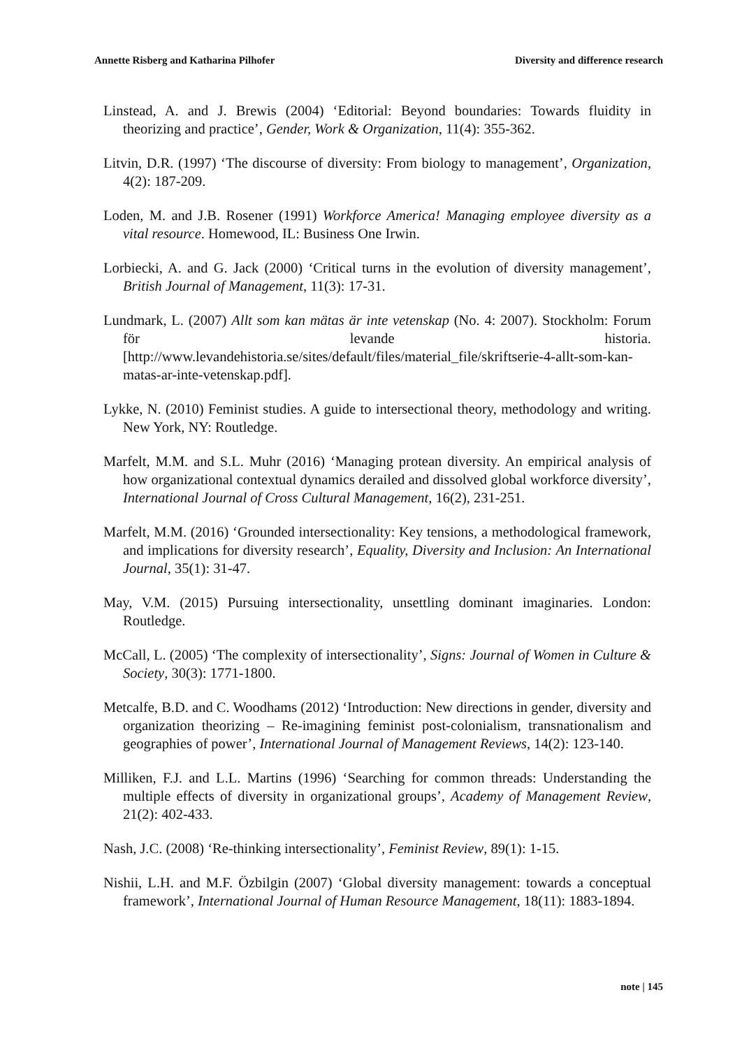Annette Risberg and Katharina Pilhofer Diversity and difference research
Linstead, A. and J. Brewis (2004) ‘Editorial: Beyond boundaries: Towards fluidity in theorizing and practice’, Gender, Work & Organization, 11(4): 355-362.
Litvin, D.R. (1997) ‘The discourse of diversity: From biology to management’, Organization, 4(2): 187-209.
Loden, M. and J.B. Rosener (1991) Workforce America! Managing employee diversity as a vital resource. Homewood, IL: Business One Irwin.
Lorbiecki, A. and G. Jack (2000) ‘Critical turns in the evolution of diversity management’, British Journal of Management, 11(3): 17-31.
Lundmark, L. (2007) Allt som kan mätas är inte vetenskap (No. 4: 2007). Stockholm: Forum för levande historia. [http://www.levandehistoria.se/sites/default/files/material_file/skriftserie-4-allt-som-kan-matas-ar-inte-vetenskap.pdf].
Lykke, N. (2010) Feminist studies. A guide to intersectional theory, methodology and writing. New York, NY: Routledge.
Marfelt, M.M. and S.L. Muhr (2016) ‘Managing protean diversity. An empirical analysis of how organizational contextual dynamics derailed and dissolved global workforce diversity’, International Journal of Cross Cultural Management, 16(2), 231-251.
Marfelt, M.M. (2016) ‘Grounded intersectionality: Key tensions, a methodological framework, and implications for diversity research’, Equality, Diversity and Inclusion: An International Journal, 35(1): 31-47.
May, V.M. (2015) Pursuing intersectionality, unsettling dominant imaginaries. London: Routledge.
McCall, L. (2005) ‘The complexity of intersectionality’, Signs: Journal of Women in Culture & Society, 30(3): 1771-1800.
Metcalfe, B.D. and C. Woodhams (2012) ‘Introduction: New directions in gender, diversity and organization theorizing – Re-imagining feminist post-colonialism, transnationalism and geographies of power’, International Journal of Management Reviews, 14(2): 123-140.
Milliken, F.J. and L.L. Martins (1996) ‘Searching for common threads: Understanding the multiple effects of diversity in organizational groups’, Academy of Management Review, 21(2): 402-433.
Nash, J.C. (2008) ‘Re-thinking intersectionality’, Feminist Review, 89(1): 1-15.
Nishii, L.H. and M.F. Özbilgin (2007) ‘Global diversity management: towards a conceptual framework’, International Journal of Human Resource Management, 18(11): 1883-1894.
note | 145